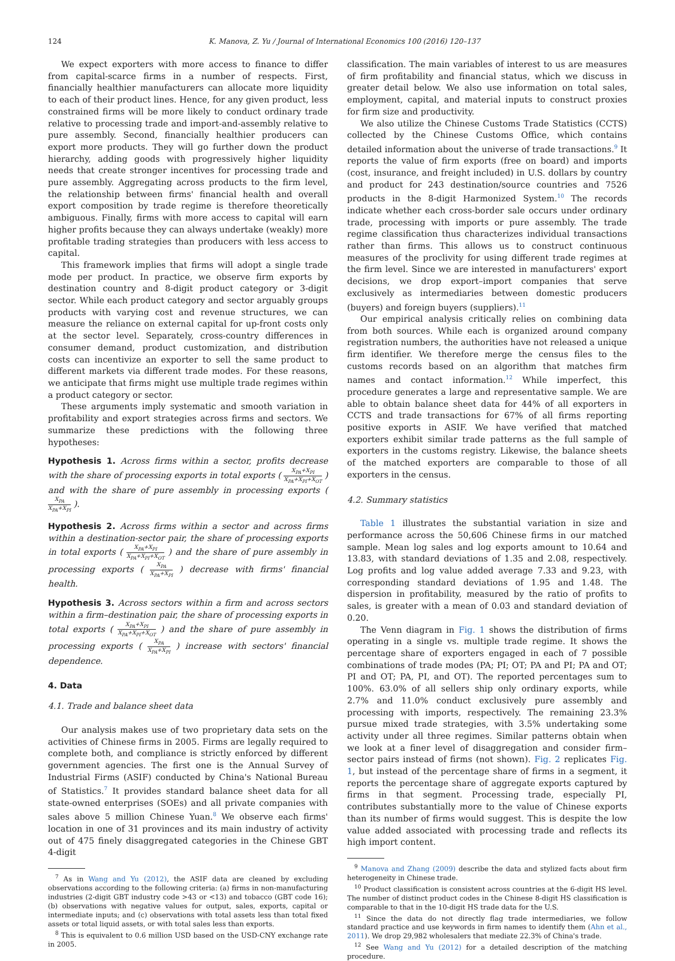124 K. Manova, Z. Yu / Journal of International Economics 100 (2016) 120–137
We expect exporters with more access to finance to differ from capital-scarce firms in a number of respects. First, financially healthier manufacturers can allocate more liquidity to each of their product lines. Hence, for any given product, less constrained firms will be more likely to conduct ordinary trade relative to processing trade and import-and-assembly relative to pure assembly. Second, financially healthier producers can export more products. They will go further down the product hierarchy, adding goods with progressively higher liquidity needs that create stronger incentives for processing trade and pure assembly. Aggregating across products to the firm level, the relationship between firms' financial health and overall export composition by trade regime is therefore theoretically ambiguous. Finally, firms with more access to capital will earn higher profits because they can always undertake (weakly) more profitable trading strategies than producers with less access to capital.
This framework implies that firms will adopt a single trade mode per product. In practice, we observe firm exports by destination country and 8-digit product category or 3-digit sector. While each product category and sector arguably groups products with varying cost and revenue structures, we can measure the reliance on external capital for up-front costs only at the sector level. Separately, cross-country differences in consumer demand, product customization, and distribution costs can incentivize an exporter to sell the same product to different markets via different trade modes. For these reasons, we anticipate that firms might use multiple trade regimes within a product category or sector.
These arguments imply systematic and smooth variation in profitability and export strategies across firms and sectors. We summarize these predictions with the following three hypotheses:
Hypothesis 1. Across firms within a sector, profits decrease with the share of processing exports in total exports ( X<sub>PA</sub>+X<sub>PI</sub> X<sub>PA</sub>+X<sub>PI</sub>+X<sub>OT</sub> ) and with the share of pure assembly in processing exports ( X<sub>PA</sub> X<sub>PA</sub>+X<sub>PI</sub> ).
Hypothesis 2. Across firms within a sector and across firms within a destination-sector pair, the share of processing exports in total exports ( X<sub>PA</sub>+X<sub>PI</sub> X<sub>PA</sub>+X<sub>PI</sub>+X<sub>OT</sub> ) and the share of pure assembly in processing exports ( X<sub>PA</sub> X<sub>PA</sub>+X<sub>PI</sub> ) decrease with firms' financial health.
Hypothesis 3. Across sectors within a firm and across sectors within a firm–destination pair, the share of processing exports in total exports ( X<sub>PA</sub>+X<sub>PI</sub> X<sub>PA</sub>+X<sub>PI</sub>+X<sub>OT</sub> ) and the share of pure assembly in processing exports ( X<sub>PA</sub> X<sub>PA</sub>+X<sub>PI</sub> ) increase with sectors' financial dependence.
4. Data
4.1. Trade and balance sheet data
Our analysis makes use of two proprietary data sets on the activities of Chinese firms in 2005. Firms are legally required to complete both, and compliance is strictly enforced by different government agencies. The first one is the Annual Survey of Industrial Firms (ASIF) conducted by China's National Bureau of Statistics.<sup>7</sup> It provides standard balance sheet data for all state-owned enterprises (SOEs) and all private companies with sales above 5 million Chinese Yuan.<sup>8</sup> We observe each firms' location in one of 31 provinces and its main industry of activity out of 475 finely disaggregated categories in the Chinese GBT 4-digit
<sup>7</sup> As in Wang and Yu (2012), the ASIF data are cleaned by excluding observations according to the following criteria: (a) firms in non-manufacturing industries (2-digit GBT industry code >43 or <13) and tobacco (GBT code 16); (b) observations with negative values for output, sales, exports, capital or intermediate inputs; and (c) observations with total assets less than total fixed assets or total liquid assets, or with total sales less than exports.
<sup>8</sup> This is equivalent to 0.6 million USD based on the USD-CNY exchange rate in 2005.
classification. The main variables of interest to us are measures of firm profitability and financial status, which we discuss in greater detail below. We also use information on total sales, employment, capital, and material inputs to construct proxies for firm size and productivity.
We also utilize the Chinese Customs Trade Statistics (CCTS) collected by the Chinese Customs Office, which contains detailed information about the universe of trade transactions.<sup>9</sup> It reports the value of firm exports (free on board) and imports (cost, insurance, and freight included) in U.S. dollars by country and product for 243 destination/source countries and 7526 products in the 8-digit Harmonized System.<sup>10</sup> The records indicate whether each cross-border sale occurs under ordinary trade, processing with imports or pure assembly. The trade regime classification thus characterizes individual transactions rather than firms. This allows us to construct continuous measures of the proclivity for using different trade regimes at the firm level. Since we are interested in manufacturers' export decisions, we drop export–import companies that serve exclusively as intermediaries between domestic producers (buyers) and foreign buyers (suppliers).<sup>11</sup>
Our empirical analysis critically relies on combining data from both sources. While each is organized around company registration numbers, the authorities have not released a unique firm identifier. We therefore merge the census files to the customs records based on an algorithm that matches firm names and contact information.<sup>12</sup> While imperfect, this procedure generates a large and representative sample. We are able to obtain balance sheet data for 44% of all exporters in CCTS and trade transactions for 67% of all firms reporting positive exports in ASIF. We have verified that matched exporters exhibit similar trade patterns as the full sample of exporters in the customs registry. Likewise, the balance sheets of the matched exporters are comparable to those of all exporters in the census.
4.2. Summary statistics
Table 1 illustrates the substantial variation in size and performance across the 50,606 Chinese firms in our matched sample. Mean log sales and log exports amount to 10.64 and 13.83, with standard deviations of 1.35 and 2.08, respectively. Log profits and log value added average 7.33 and 9.23, with corresponding standard deviations of 1.95 and 1.48. The dispersion in profitability, measured by the ratio of profits to sales, is greater with a mean of 0.03 and standard deviation of 0.20.
The Venn diagram in Fig. 1 shows the distribution of firms operating in a single vs. multiple trade regime. It shows the percentage share of exporters engaged in each of 7 possible combinations of trade modes (PA; PI; OT; PA and PI; PA and OT; PI and OT; PA, PI, and OT). The reported percentages sum to 100%. 63.0% of all sellers ship only ordinary exports, while 2.7% and 11.0% conduct exclusively pure assembly and processing with imports, respectively. The remaining 23.3% pursue mixed trade strategies, with 3.5% undertaking some activity under all three regimes. Similar patterns obtain when we look at a finer level of disaggregation and consider firm–sector pairs instead of firms (not shown). Fig. 2 replicates Fig. 1, but instead of the percentage share of firms in a segment, it reports the percentage share of aggregate exports captured by firms in that segment. Processing trade, especially PI, contributes substantially more to the value of Chinese exports than its number of firms would suggest. This is despite the low value added associated with processing trade and reflects its high import content.
<sup>9</sup> Manova and Zhang (2009) describe the data and stylized facts about firm heterogeneity in Chinese trade.
<sup>10</sup> Product classification is consistent across countries at the 6-digit HS level. The number of distinct product codes in the Chinese 8-digit HS classification is comparable to that in the 10-digit HS trade data for the U.S.
<sup>11</sup> Since the data do not directly flag trade intermediaries, we follow standard practice and use keywords in firm names to identify them (Ahn et al., 2011). We drop 29,982 wholesalers that mediate 22.3% of China's trade.
<sup>12</sup> See Wang and Yu (2012) for a detailed description of the matching procedure.